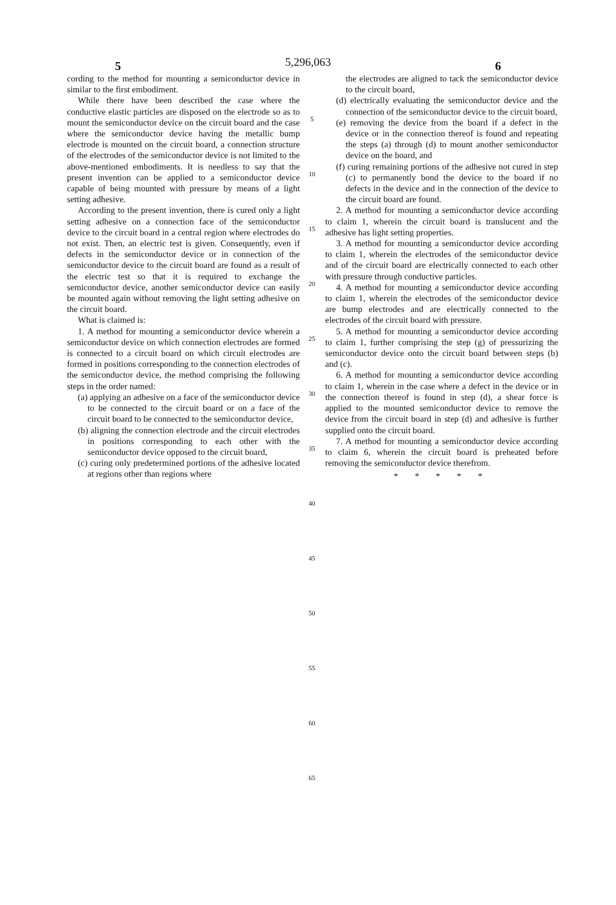5 5,296,063 6
cording to the method for mounting a semiconductor device in similar to the first embodiment.
While there have been described the case where the conductive elastic particles are disposed on the electrode so as to mount the semiconductor device on the circuit board and the case where the semiconductor device having the metallic bump electrode is mounted on the circuit board, a connection structure of the electrodes of the semiconductor device is not limited to the above-mentioned embodiments. It is needless to say that the present invention can be applied to a semiconductor device capable of being mounted with pressure by means of a light setting adhesive.
According to the present invention, there is cured only a light setting adhesive on a connection face of the semiconductor device to the circuit board in a central region where electrodes do not exist. Then, an electric test is given. Consequently, even if defects in the semiconductor device or in connection of the semiconductor device to the circuit board are found as a result of the electric test so that it is required to exchange the semiconductor device, another semiconductor device can easily be mounted again without removing the light setting adhesive on the circuit board.
What is claimed is:
1. A method for mounting a semiconductor device wherein a semiconductor device on which connection electrodes are formed is connected to a circuit board on which circuit electrodes are formed in positions corresponding to the connection electrodes of the semiconductor device, the method comprising the following steps in the order named:
(a) applying an adhesive on a face of the semiconductor device to be connected to the circuit board or on a face of the circuit board to be connected to the semiconductor device,
(b) aligning the connection electrode and the circuit electrodes in positions corresponding to each other with the semiconductor device opposed to the circuit board,
(c) curing only predetermined portions of the adhesive located at regions other than regions where
5
10
15
20
25
30
35
40
45
50
55
60
65
the electrodes are aligned to tack the semiconductor device to the circuit board,
(d) electrically evaluating the semiconductor device and the connection of the semiconductor device to the circuit board,
(e) removing the device from the board if a defect in the device or in the connection thereof is found and repeating the steps (a) through (d) to mount another semiconductor device on the board, and
(f) curing remaining portions of the adhesive not cured in step (c) to permanently bond the device to the board if no defects in the device and in the connection of the device to the circuit board are found.
2. A method for mounting a semiconductor device according to claim 1, wherein the circuit board is translucent and the adhesive has light setting properties.
3. A method for mounting a semiconductor device according to claim 1, wherein the electrodes of the semiconductor device and of the circuit board are electrically connected to each other with pressure through conductive particles.
4. A method for mounting a semiconductor device according to claim 1, wherein the electrodes of the semiconductor device are bump electrodes and are electrically connected to the electrodes of the circuit board with pressure.
5. A method for mounting a semiconductor device according to claim 1, further comprising the step (g) of pressurizing the semiconductor device onto the circuit board between steps (b) and (c).
6. A method for mounting a semiconductor device according to claim 1, wherein in the case where a defect in the device or in the connection thereof is found in step (d), a shear force is applied to the mounted semiconductor device to remove the device from the circuit board in step (d) and adhesive is further supplied onto the circuit board.
7. A method for mounting a semiconductor device according to claim 6, wherein the circuit board is preheated before removing the semiconductor device therefrom.
* * * * *